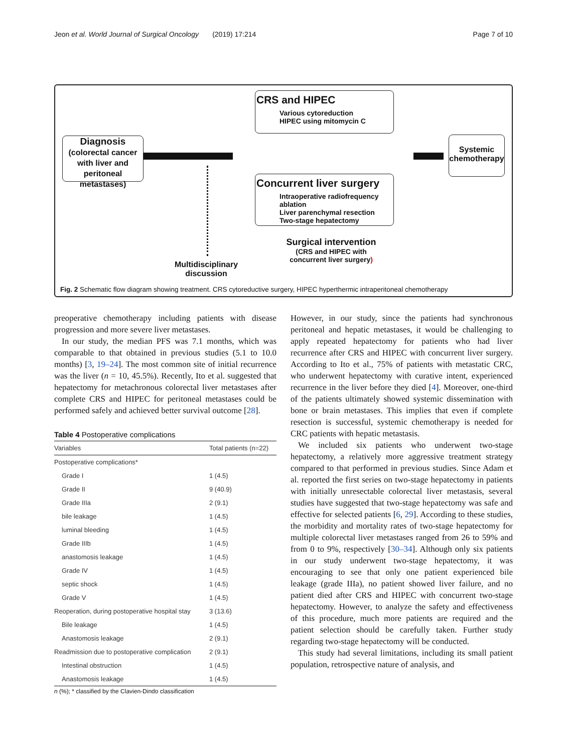Jeon et al. World Journal of Surgical Oncology (2019) 17:214 Page 7 of 10
Diagnosis
(colorectal cancer with liver and peritoneal metastases)
CRS and HIPEC
Various cytoreduction
HIPEC using mitomycin C
Concurrent liver surgery
Intraoperative radiofrequency ablation
Liver parenchymal resection
Two-stage hepatectomy
Systemic chemotherapy
Multidisciplinary discussion
Surgical intervention
(CRS and HIPEC with concurrent liver surgery)
Fig. 2 Schematic flow diagram showing treatment. CRS cytoreductive surgery, HIPEC hyperthermic intraperitoneal chemotherapy
preoperative chemotherapy including patients with disease progression and more severe liver metastases.
In our study, the median PFS was 7.1 months, which was comparable to that obtained in previous studies (5.1 to 10.0 months) [3, 19–24]. The most common site of initial recurrence was the liver (n = 10, 45.5%). Recently, Ito et al. suggested that hepatectomy for metachronous colorectal liver metastases after complete CRS and HIPEC for peritoneal metastases could be performed safely and achieved better survival outcome [28].
Table 4 Postoperative complications
| Variables | Total patients (n=22) |
| --- | --- |
| Postoperative complications* | |
| Grade I | 1 (4.5) |
| Grade II | 9 (40.9) |
| Grade IIIa | 2 (9.1) |
| bile leakage | 1 (4.5) |
| luminal bleeding | 1 (4.5) |
| Grade IIIb | 1 (4.5) |
| anastomosis leakage | 1 (4.5) |
| Grade IV | 1 (4.5) |
| septic shock | 1 (4.5) |
| Grade V | 1 (4.5) |
| Reoperation, during postoperative hospital stay | 3 (13.6) |
| Bile leakage | 1 (4.5) |
| Anastomosis leakage | 2 (9.1) |
| Readmission due to postoperative complication | 2 (9.1) |
| Intestinal obstruction | 1 (4.5) |
| Anastomosis leakage | 1 (4.5) |
n (%); * classified by the Clavien-Dindo classification
However, in our study, since the patients had synchronous peritoneal and hepatic metastases, it would be challenging to apply repeated hepatectomy for patients who had liver recurrence after CRS and HIPEC with concurrent liver surgery. According to Ito et al., 75% of patients with metastatic CRC, who underwent hepatectomy with curative intent, experienced recurrence in the liver before they died [4]. Moreover, one-third of the patients ultimately showed systemic dissemination with bone or brain metastases. This implies that even if complete resection is successful, systemic chemotherapy is needed for CRC patients with hepatic metastasis.
We included six patients who underwent two-stage hepatectomy, a relatively more aggressive treatment strategy compared to that performed in previous studies. Since Adam et al. reported the first series on two-stage hepatectomy in patients with initially unresectable colorectal liver metastasis, several studies have suggested that two-stage hepatectomy was safe and effective for selected patients [6, 29]. According to these studies, the morbidity and mortality rates of two-stage hepatectomy for multiple colorectal liver metastases ranged from 26 to 59% and from 0 to 9%, respectively [30–34]. Although only six patients in our study underwent two-stage hepatectomy, it was encouraging to see that only one patient experienced bile leakage (grade IIIa), no patient showed liver failure, and no patient died after CRS and HIPEC with concurrent two-stage hepatectomy. However, to analyze the safety and effectiveness of this procedure, much more patients are required and the patient selection should be carefully taken. Further study regarding two-stage hepatectomy will be conducted.
This study had several limitations, including its small patient population, retrospective nature of analysis, and